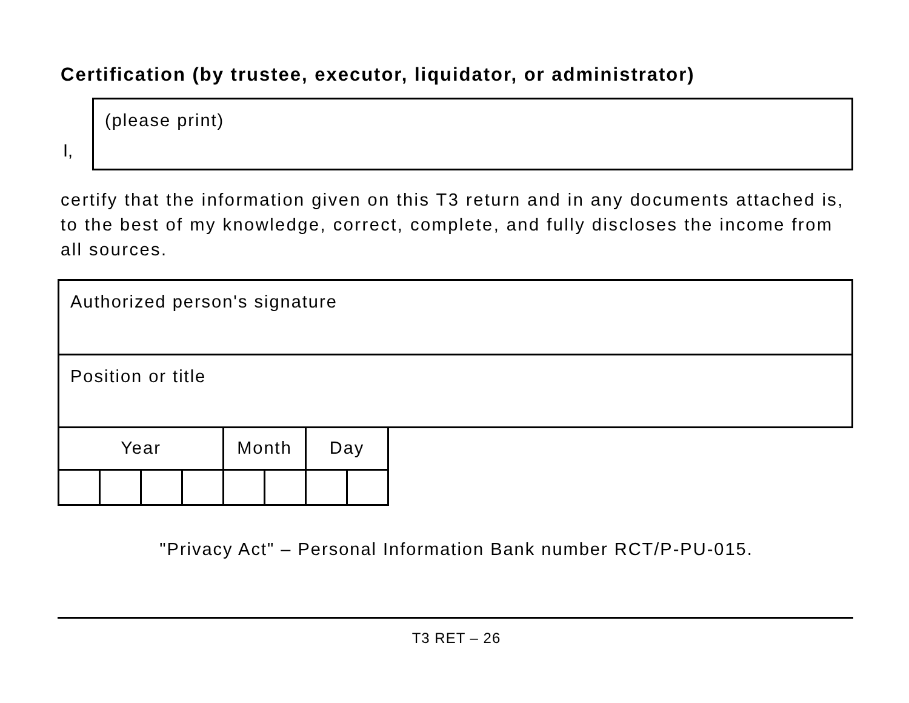Certification (by trustee, executor, liquidator, or administrator)
I,
(please print)
certify that the information given on this T3 return and in any documents attached is, to the best of my knowledge, correct, complete, and fully discloses the income from all sources.
Authorized person's signature
Position or title
| Year | | | | Month | | Day | |
"Privacy Act" – Personal Information Bank number RCT/P-PU-015.
T3 RET – 26